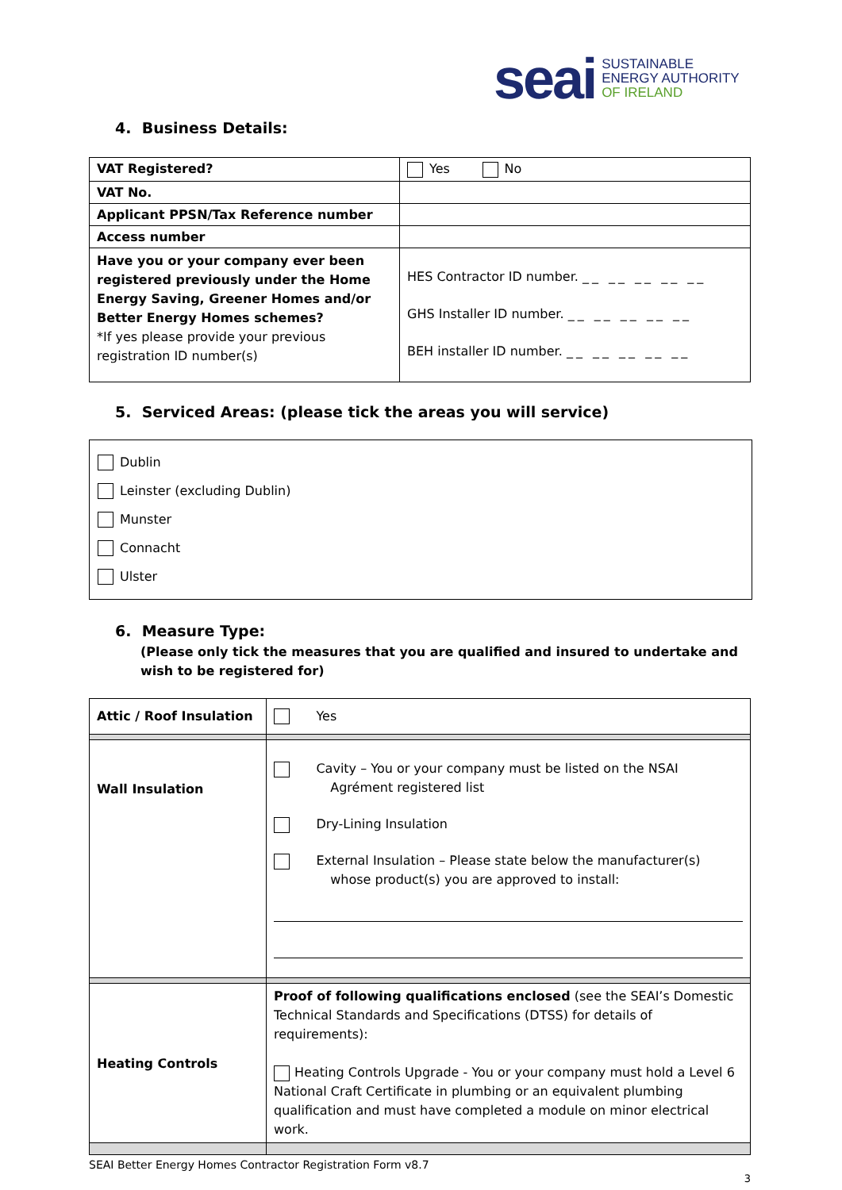seai SUSTAINABLE
ENERGY AUTHORITY
OF IRELAND
4. Business Details:
| VAT Registered? | Yes No |
| VAT No. | |
| Applicant PPSN/Tax Reference number | |
| Access number | |
| Have you or your company ever been registered previously under the Home Energy Saving, Greener Homes and/or Better Energy Homes schemes? *If yes please provide your previous registration ID number(s) | HES Contractor ID number. __ __ __ __ __ GHS Installer ID number. __ __ __ __ __ BEH installer ID number. __ __ __ __ __ |
5. Serviced Areas: (please tick the areas you will service)
Dublin
Leinster (excluding Dublin)
Munster
Connacht
Ulster
6. Measure Type:
(Please only tick the measures that you are qualified and insured to undertake and wish to be registered for)
| Attic / Roof Insulation | Yes |
| Wall Insulation | Cavity – You or your company must be listed on the NSAI Agrément registered list Dry-Lining Insulation External Insulation – Please state below the manufacturer(s) whose product(s) you are approved to install: |
| Heating Controls | Proof of following qualifications enclosed (see the SEAI’s Domestic Technical Standards and Specifications (DTSS) for details of requirements): Heating Controls Upgrade - You or your company must hold a Level 6 National Craft Certificate in plumbing or an equivalent plumbing qualification and must have completed a module on minor electrical work. |
SEAI Better Energy Homes Contractor Registration Form v8.7
3